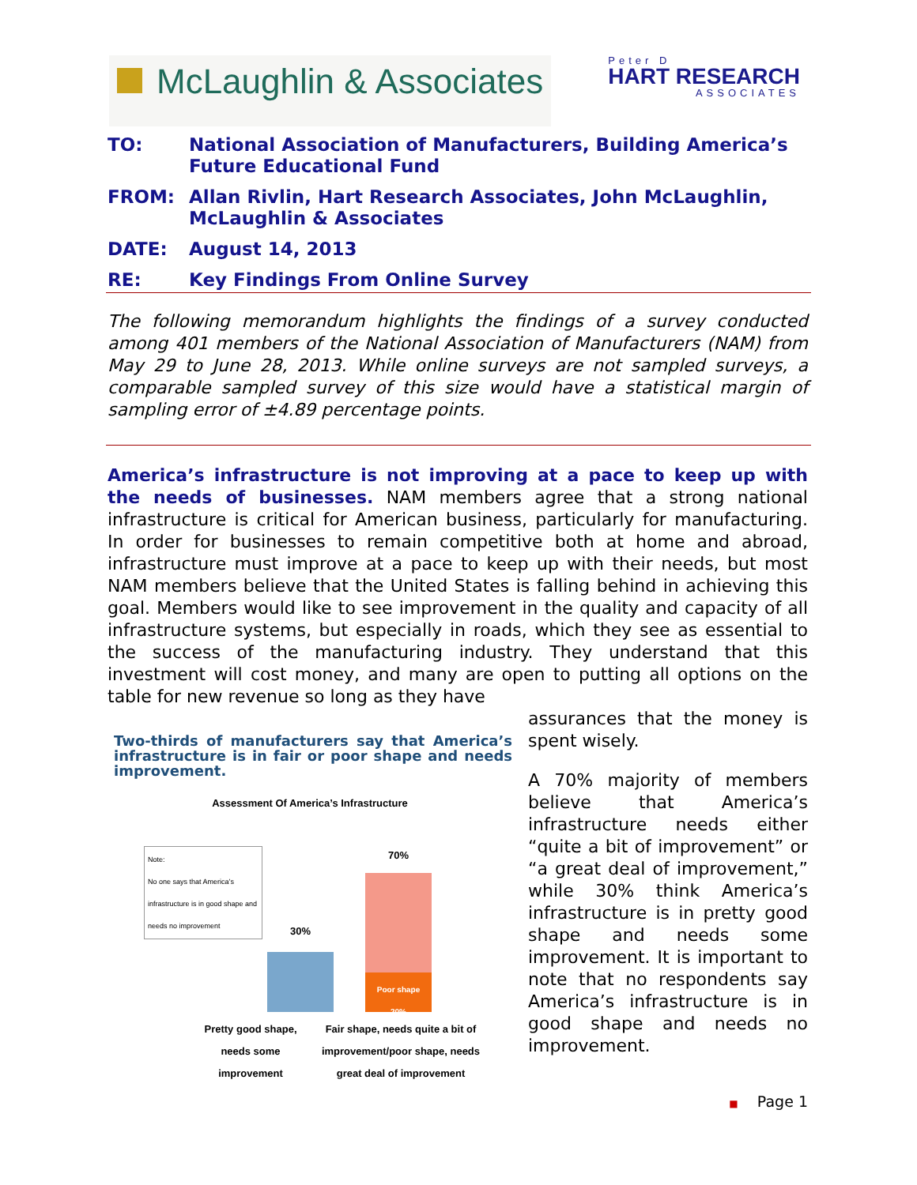McLaughlin & Associates
Peter D
HART RESEARCH
ASSOCIATES
TO: National Association of Manufacturers, Building America’s Future Educational Fund
FROM: Allan Rivlin, Hart Research Associates, John McLaughlin, McLaughlin & Associates
DATE: August 14, 2013
RE: Key Findings From Online Survey
The following memorandum highlights the findings of a survey conducted among 401 members of the National Association of Manufacturers (NAM) from May 29 to June 28, 2013. While online surveys are not sampled surveys, a comparable sampled survey of this size would have a statistical margin of sampling error of ±4.89 percentage points.
America’s infrastructure is not improving at a pace to keep up with the needs of businesses. NAM members agree that a strong national infrastructure is critical for American business, particularly for manufacturing. In order for businesses to remain competitive both at home and abroad, infrastructure must improve at a pace to keep up with their needs, but most NAM members believe that the United States is falling behind in achieving this goal. Members would like to see improvement in the quality and capacity of all infrastructure systems, but especially in roads, which they see as essential to the success of the manufacturing industry. They understand that this investment will cost money, and many are open to putting all options on the table for new revenue so long as they have
Two-thirds of manufacturers say that America’s infrastructure is in fair or poor shape and needs improvement.
Assessment Of America’s Infrastructure
Note:
No one says that America’s infrastructure is in good shape and needs no improvement
30%
70%
Poor shape
20%
Pretty good shape, needs some improvement
Fair shape, needs quite a bit of improvement/poor shape, needs great deal of improvement
assurances that the money is spent wisely.
A 70% majority of members believe that America’s infrastructure needs either “quite a bit of improvement” or “a great deal of improvement,” while 30% think America’s infrastructure is in pretty good shape and needs some improvement. It is important to note that no respondents say America’s infrastructure is in good shape and needs no improvement.
■ Page 1